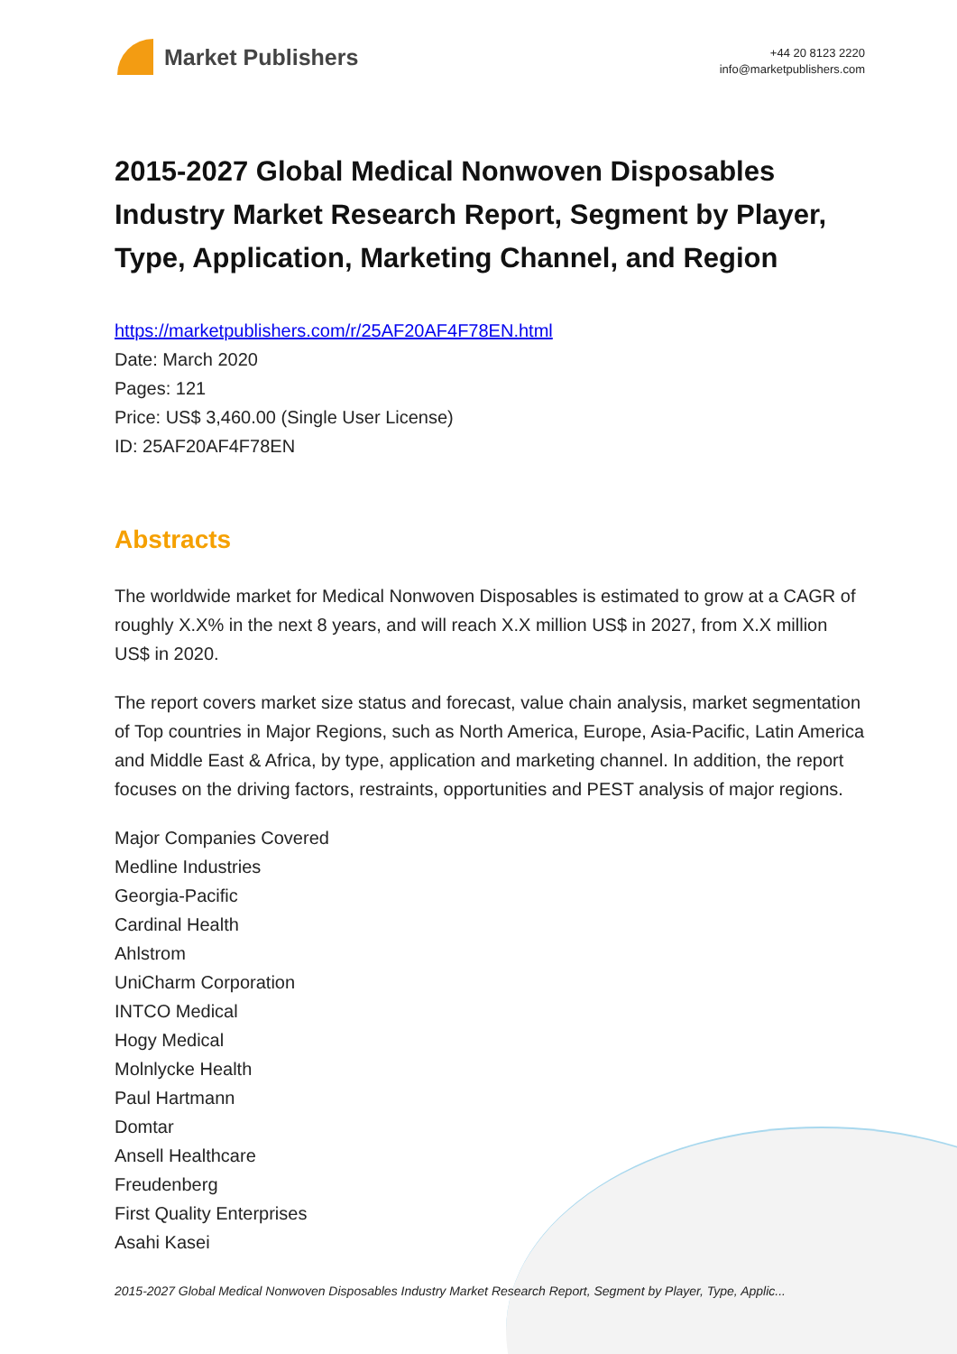Market Publishers
+44 20 8123 2220
info@marketpublishers.com
2015-2027 Global Medical Nonwoven Disposables Industry Market Research Report, Segment by Player, Type, Application, Marketing Channel, and Region
https://marketpublishers.com/r/25AF20AF4F78EN.html
Date: March 2020
Pages: 121
Price: US$ 3,460.00 (Single User License)
ID: 25AF20AF4F78EN
Abstracts
The worldwide market for Medical Nonwoven Disposables is estimated to grow at a CAGR of roughly X.X% in the next 8 years, and will reach X.X million US$ in 2027, from X.X million US$ in 2020.
The report covers market size status and forecast, value chain analysis, market segmentation of Top countries in Major Regions, such as North America, Europe, Asia-Pacific, Latin America and Middle East & Africa, by type, application and marketing channel. In addition, the report focuses on the driving factors, restraints, opportunities and PEST analysis of major regions.
Major Companies Covered
Medline Industries
Georgia-Pacific
Cardinal Health
Ahlstrom
UniCharm Corporation
INTCO Medical
Hogy Medical
Molnlycke Health
Paul Hartmann
Domtar
Ansell Healthcare
Freudenberg
First Quality Enterprises
Asahi Kasei
2015-2027 Global Medical Nonwoven Disposables Industry Market Research Report, Segment by Player, Type, Applic...